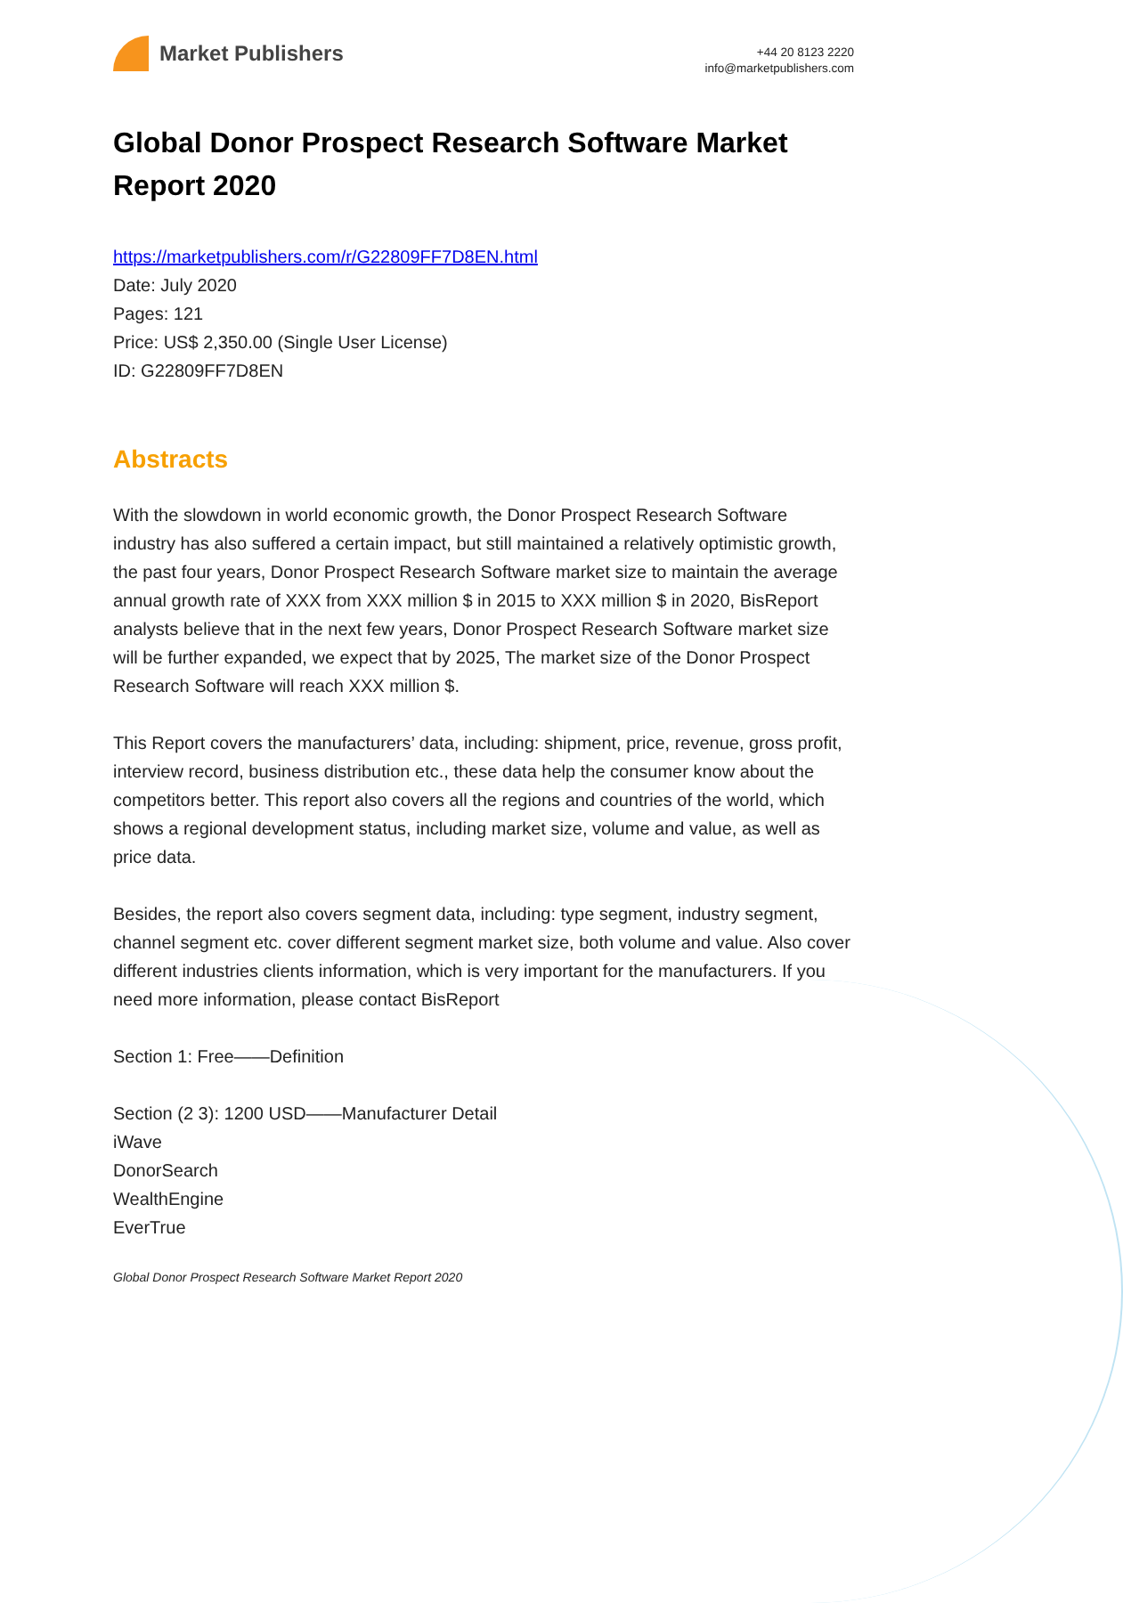Market Publishers
+44 20 8123 2220
info@marketpublishers.com
Global Donor Prospect Research Software Market Report 2020
https://marketpublishers.com/r/G22809FF7D8EN.html
Date: July 2020
Pages: 121
Price: US$ 2,350.00 (Single User License)
ID: G22809FF7D8EN
Abstracts
With the slowdown in world economic growth, the Donor Prospect Research Software industry has also suffered a certain impact, but still maintained a relatively optimistic growth, the past four years, Donor Prospect Research Software market size to maintain the average annual growth rate of XXX from XXX million $ in 2015 to XXX million $ in 2020, BisReport analysts believe that in the next few years, Donor Prospect Research Software market size will be further expanded, we expect that by 2025, The market size of the Donor Prospect Research Software will reach XXX million $.
This Report covers the manufacturers’ data, including: shipment, price, revenue, gross profit, interview record, business distribution etc., these data help the consumer know about the competitors better. This report also covers all the regions and countries of the world, which shows a regional development status, including market size, volume and value, as well as price data.
Besides, the report also covers segment data, including: type segment, industry segment, channel segment etc. cover different segment market size, both volume and value. Also cover different industries clients information, which is very important for the manufacturers. If you need more information, please contact BisReport
Section 1: Free——Definition
Section (2 3): 1200 USD——Manufacturer Detail
iWave
DonorSearch
WealthEngine
EverTrue
Global Donor Prospect Research Software Market Report 2020